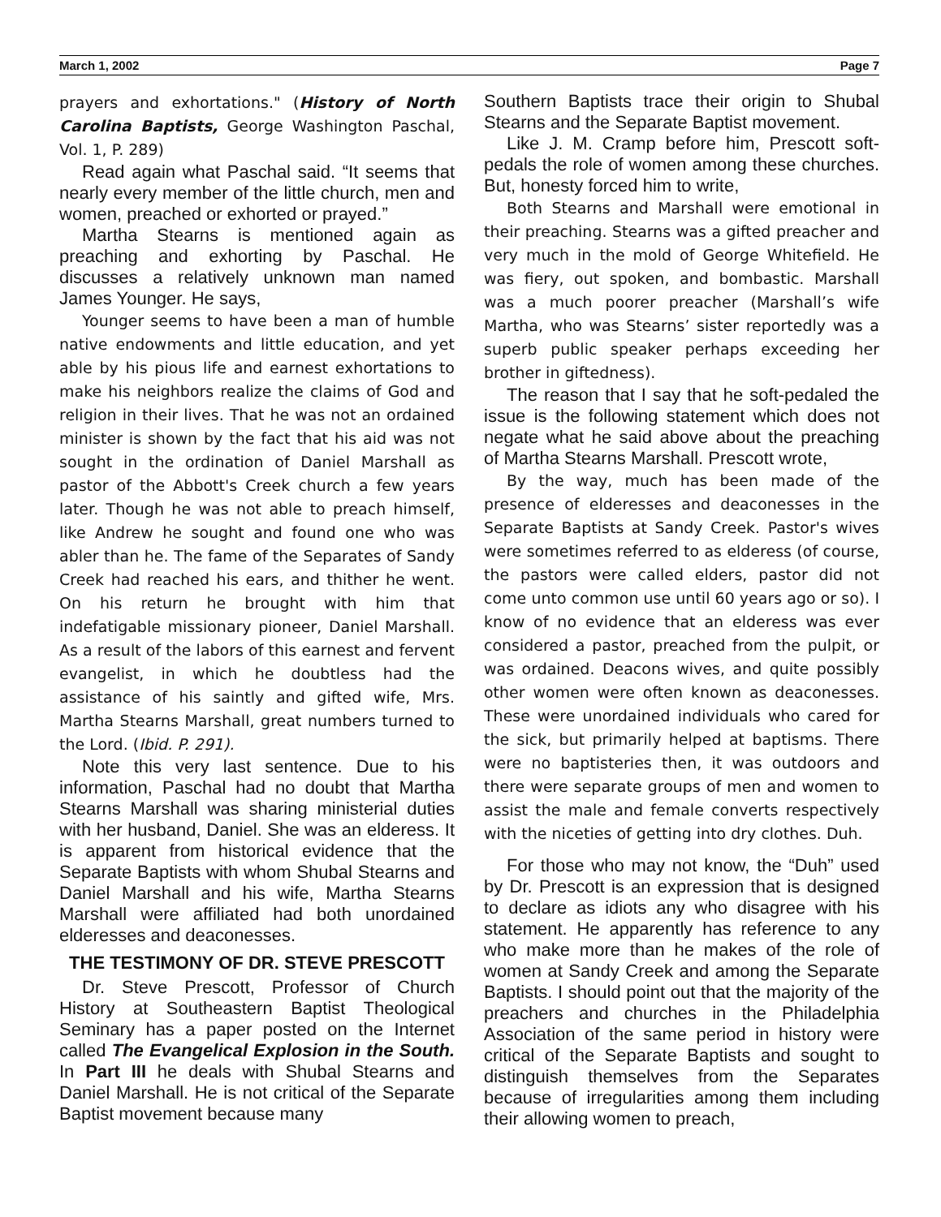March 1, 2002 Page 7
prayers and exhortations." (History of North Carolina Baptists, George Washington Paschal, Vol. 1, P. 289)
Read again what Paschal said. “It seems that nearly every member of the little church, men and women, preached or exhorted or prayed.”
Martha Stearns is mentioned again as preaching and exhorting by Paschal. He discusses a relatively unknown man named James Younger. He says,
Younger seems to have been a man of humble native endowments and little education, and yet able by his pious life and earnest exhortations to make his neighbors realize the claims of God and religion in their lives. That he was not an ordained minister is shown by the fact that his aid was not sought in the ordination of Daniel Marshall as pastor of the Abbott's Creek church a few years later. Though he was not able to preach himself, like Andrew he sought and found one who was abler than he. The fame of the Separates of Sandy Creek had reached his ears, and thither he went. On his return he brought with him that indefatigable missionary pioneer, Daniel Marshall. As a result of the labors of this earnest and fervent evangelist, in which he doubtless had the assistance of his saintly and gifted wife, Mrs. Martha Stearns Marshall, great numbers turned to the Lord. (Ibid. P. 291).
Note this very last sentence. Due to his information, Paschal had no doubt that Martha Stearns Marshall was sharing ministerial duties with her husband, Daniel. She was an elderess. It is apparent from historical evidence that the Separate Baptists with whom Shubal Stearns and Daniel Marshall and his wife, Martha Stearns Marshall were affiliated had both unordained elderesses and deaconesses.
THE TESTIMONY OF DR. STEVE PRESCOTT
Dr. Steve Prescott, Professor of Church History at Southeastern Baptist Theological Seminary has a paper posted on the Internet called The Evangelical Explosion in the South. In Part III he deals with Shubal Stearns and Daniel Marshall. He is not critical of the Separate Baptist movement because many
Southern Baptists trace their origin to Shubal Stearns and the Separate Baptist movement.
Like J. M. Cramp before him, Prescott soft-pedals the role of women among these churches. But, honesty forced him to write,
Both Stearns and Marshall were emotional in their preaching. Stearns was a gifted preacher and very much in the mold of George Whitefield. He was fiery, out spoken, and bombastic. Marshall was a much poorer preacher (Marshall’s wife Martha, who was Stearns’ sister reportedly was a superb public speaker perhaps exceeding her brother in giftedness).
The reason that I say that he soft-pedaled the issue is the following statement which does not negate what he said above about the preaching of Martha Stearns Marshall. Prescott wrote,
By the way, much has been made of the presence of elderesses and deaconesses in the Separate Baptists at Sandy Creek. Pastor's wives were sometimes referred to as elderess (of course, the pastors were called elders, pastor did not come unto common use until 60 years ago or so). I know of no evidence that an elderess was ever considered a pastor, preached from the pulpit, or was ordained. Deacons wives, and quite possibly other women were often known as deaconesses. These were unordained individuals who cared for the sick, but primarily helped at baptisms. There were no baptisteries then, it was outdoors and there were separate groups of men and women to assist the male and female converts respectively with the niceties of getting into dry clothes. Duh.
For those who may not know, the “Duh” used by Dr. Prescott is an expression that is designed to declare as idiots any who disagree with his statement. He apparently has reference to any who make more than he makes of the role of women at Sandy Creek and among the Separate Baptists. I should point out that the majority of the preachers and churches in the Philadelphia Association of the same period in history were critical of the Separate Baptists and sought to distinguish themselves from the Separates because of irregularities among them including their allowing women to preach,